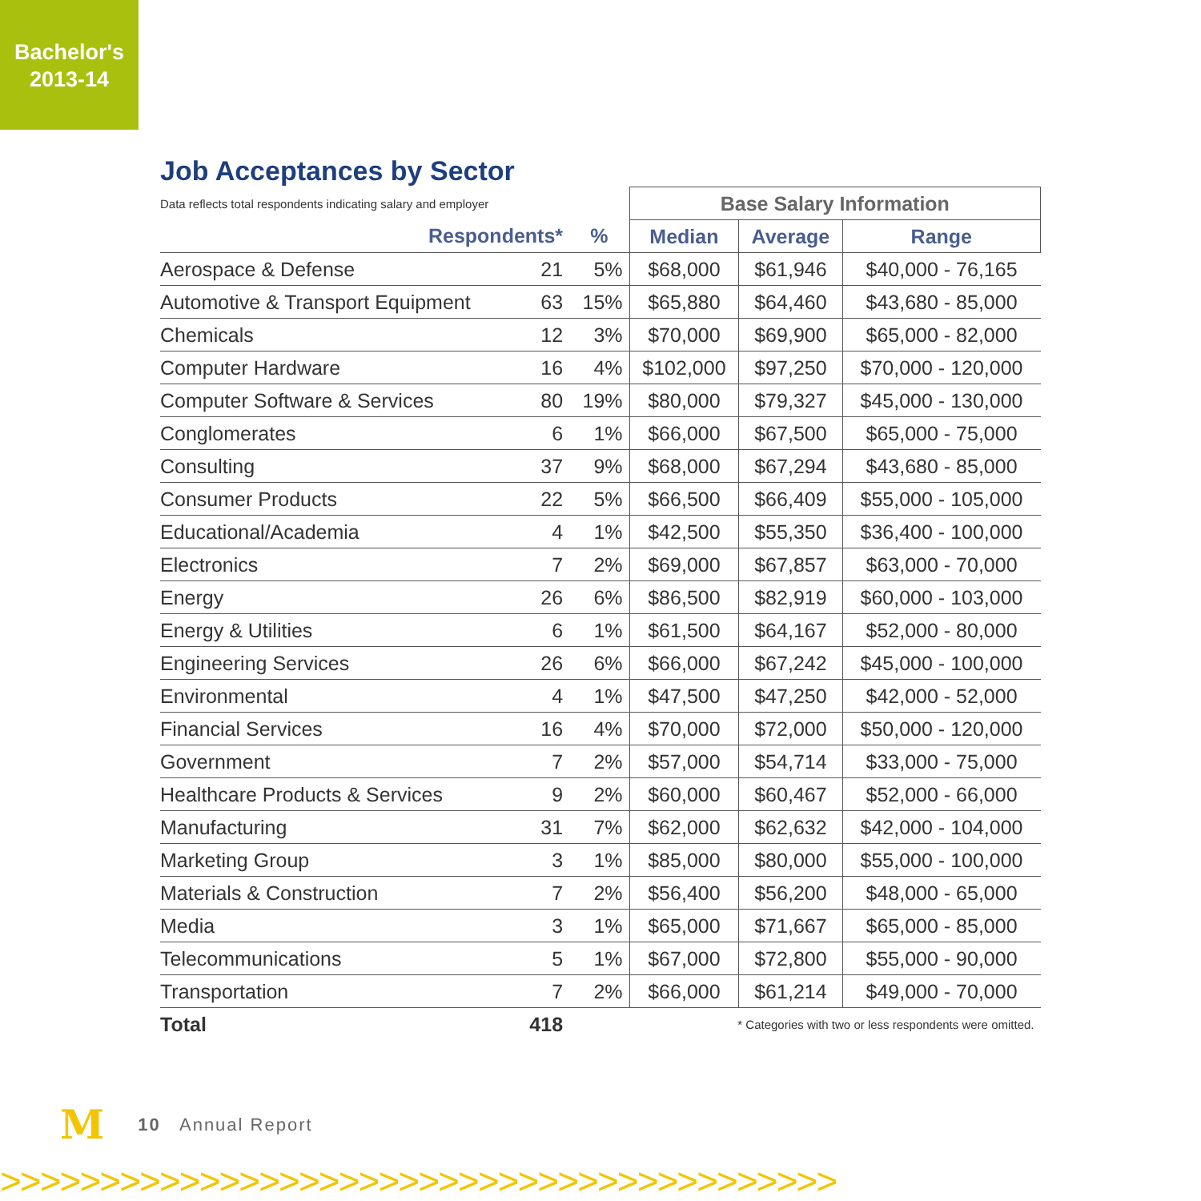Bachelor's
2013-14
Job Acceptances by Sector
| Data reflects total respondents indicating salary and employer | | | Base Salary Information | | |
| --- | --- | --- | --- | --- | --- |
| Respondents* | | % | Median | Average | Range |
| Aerospace & Defense | 21 | 5% | $68,000 | $61,946 | $40,000 - 76,165 |
| Automotive & Transport Equipment | 63 | 15% | $65,880 | $64,460 | $43,680 - 85,000 |
| Chemicals | 12 | 3% | $70,000 | $69,900 | $65,000 - 82,000 |
| Computer Hardware | 16 | 4% | $102,000 | $97,250 | $70,000 - 120,000 |
| Computer Software & Services | 80 | 19% | $80,000 | $79,327 | $45,000 - 130,000 |
| Conglomerates | 6 | 1% | $66,000 | $67,500 | $65,000 - 75,000 |
| Consulting | 37 | 9% | $68,000 | $67,294 | $43,680 - 85,000 |
| Consumer Products | 22 | 5% | $66,500 | $66,409 | $55,000 - 105,000 |
| Educational/Academia | 4 | 1% | $42,500 | $55,350 | $36,400 - 100,000 |
| Electronics | 7 | 2% | $69,000 | $67,857 | $63,000 - 70,000 |
| Energy | 26 | 6% | $86,500 | $82,919 | $60,000 - 103,000 |
| Energy & Utilities | 6 | 1% | $61,500 | $64,167 | $52,000 - 80,000 |
| Engineering Services | 26 | 6% | $66,000 | $67,242 | $45,000 - 100,000 |
| Environmental | 4 | 1% | $47,500 | $47,250 | $42,000 - 52,000 |
| Financial Services | 16 | 4% | $70,000 | $72,000 | $50,000 - 120,000 |
| Government | 7 | 2% | $57,000 | $54,714 | $33,000 - 75,000 |
| Healthcare Products & Services | 9 | 2% | $60,000 | $60,467 | $52,000 - 66,000 |
| Manufacturing | 31 | 7% | $62,000 | $62,632 | $42,000 - 104,000 |
| Marketing Group | 3 | 1% | $85,000 | $80,000 | $55,000 - 100,000 |
| Materials & Construction | 7 | 2% | $56,400 | $56,200 | $48,000 - 65,000 |
| Media | 3 | 1% | $65,000 | $71,667 | $65,000 - 85,000 |
| Telecommunications | 5 | 1% | $67,000 | $72,800 | $55,000 - 90,000 |
| Transportation | 7 | 2% | $66,000 | $61,214 | $49,000 - 70,000 |
| Total | 418 | | * Categories with two or less respondents were omitted. | | |
M 10 Annual Report
>>>>>>>>>>>>>>>>>>>>>>>>>>>>>>>>>>>>>>>>>>